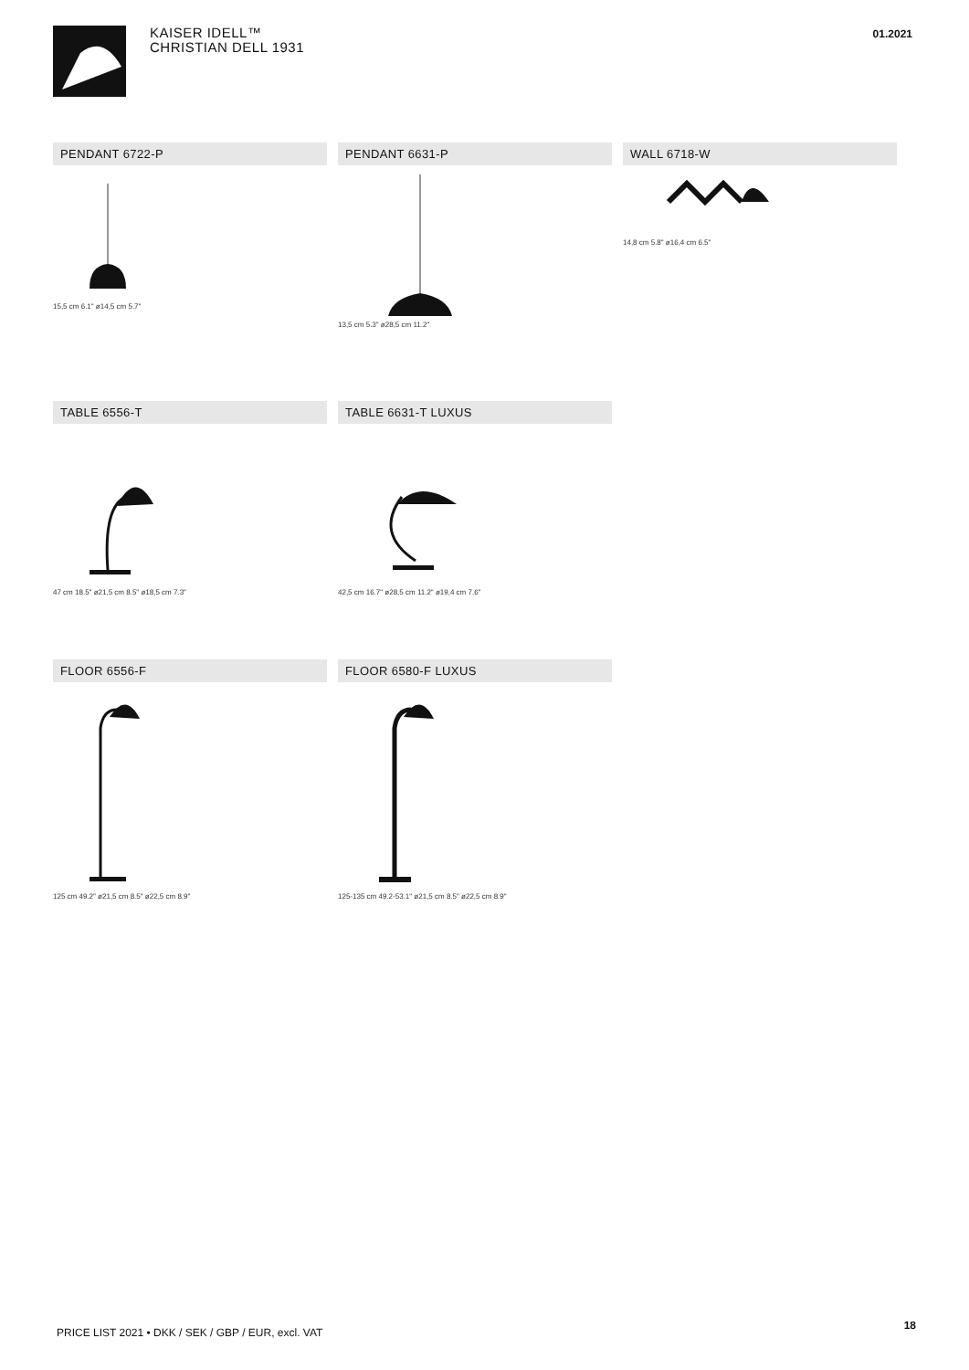01.2021
KAISER IDELL™
CHRISTIAN DELL 1931
PENDANT 6722-P
15,5 cm 6.1" ø14,5 cm 5.7"
PENDANT 6631-P
13,5 cm 5.3" ø28,5 cm 11.2"
WALL 6718-W
14,8 cm 5.8" ø16,4 cm 6.5"
TABLE 6556-T
47 cm 18.5" ø21,5 cm 8.5" ø18,5 cm 7.3"
TABLE 6631-T LUXUS
42,5 cm 16.7" ø28,5 cm 11.2" ø19,4 cm 7.6"
FLOOR 6556-F
125 cm 49.2" ø21,5 cm 8.5" ø22,5 cm 8.9"
FLOOR 6580-F LUXUS
125-135 cm 49.2-53.1" ø21,5 cm 8.5" ø22,5 cm 8.9"
PRICE LIST 2021 • DKK / SEK / GBP / EUR, excl. VAT
18